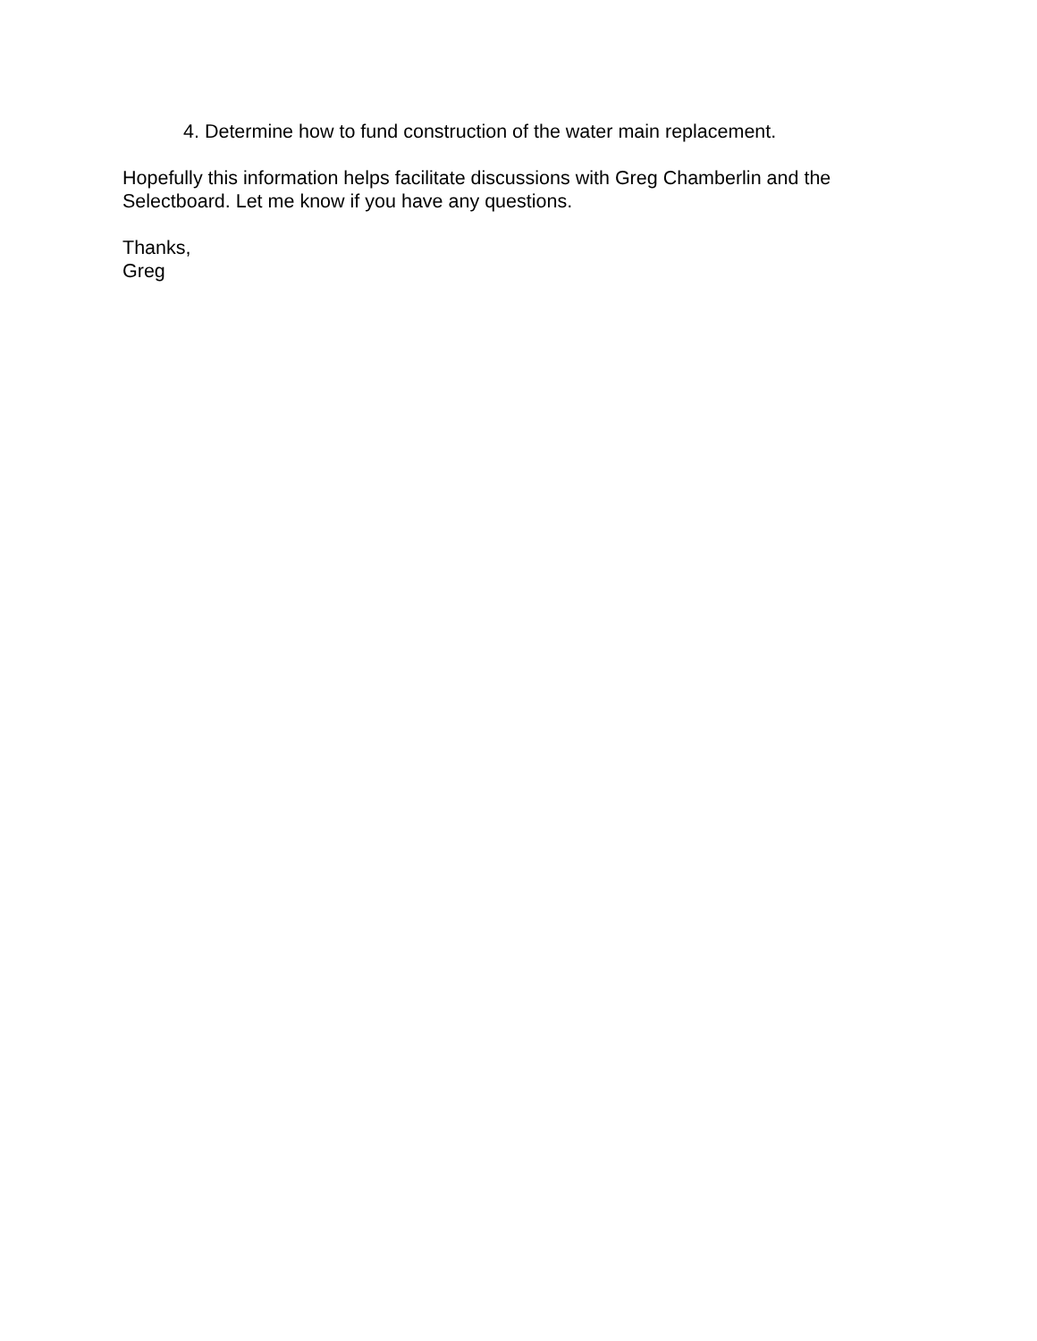4. Determine how to fund construction of the water main replacement.
Hopefully this information helps facilitate discussions with Greg Chamberlin and the
Selectboard. Let me know if you have any questions.
Thanks,
Greg